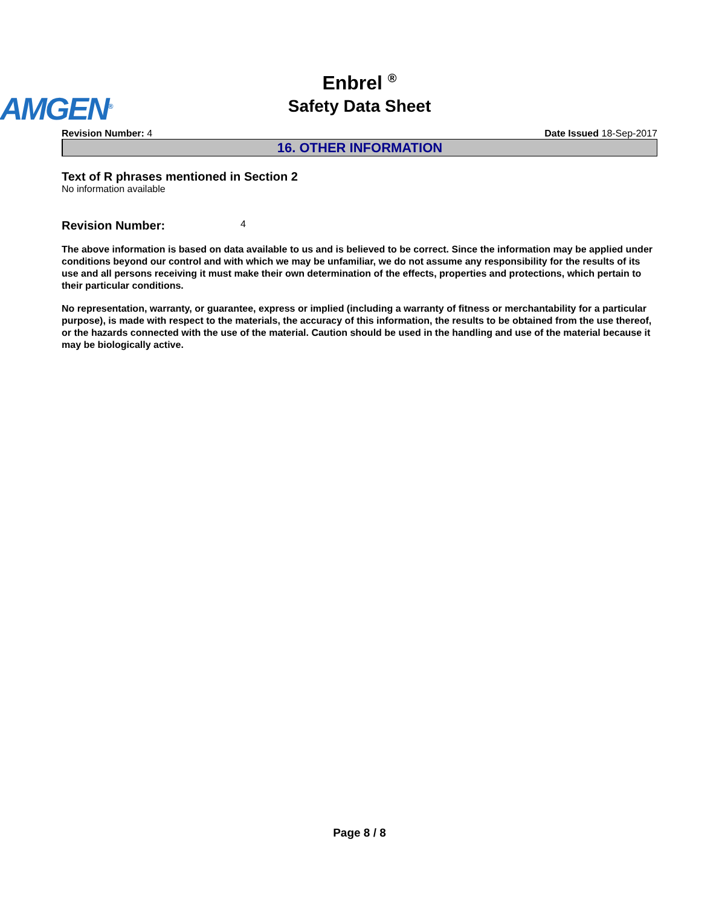Enbrel <sup>®</sup>
Safety Data Sheet
AMGEN<sup>®</sup>
Revision Number: 4 Date Issued 18-Sep-2017
16. OTHER INFORMATION
Text of R phrases mentioned in Section 2
No information available
Revision Number: 4
The above information is based on data available to us and is believed to be correct. Since the information may be applied under conditions beyond our control and with which we may be unfamiliar, we do not assume any responsibility for the results of its use and all persons receiving it must make their own determination of the effects, properties and protections, which pertain to their particular conditions.
No representation, warranty, or guarantee, express or implied (including a warranty of fitness or merchantability for a particular purpose), is made with respect to the materials, the accuracy of this information, the results to be obtained from the use thereof, or the hazards connected with the use of the material. Caution should be used in the handling and use of the material because it may be biologically active.
Page 8 / 8